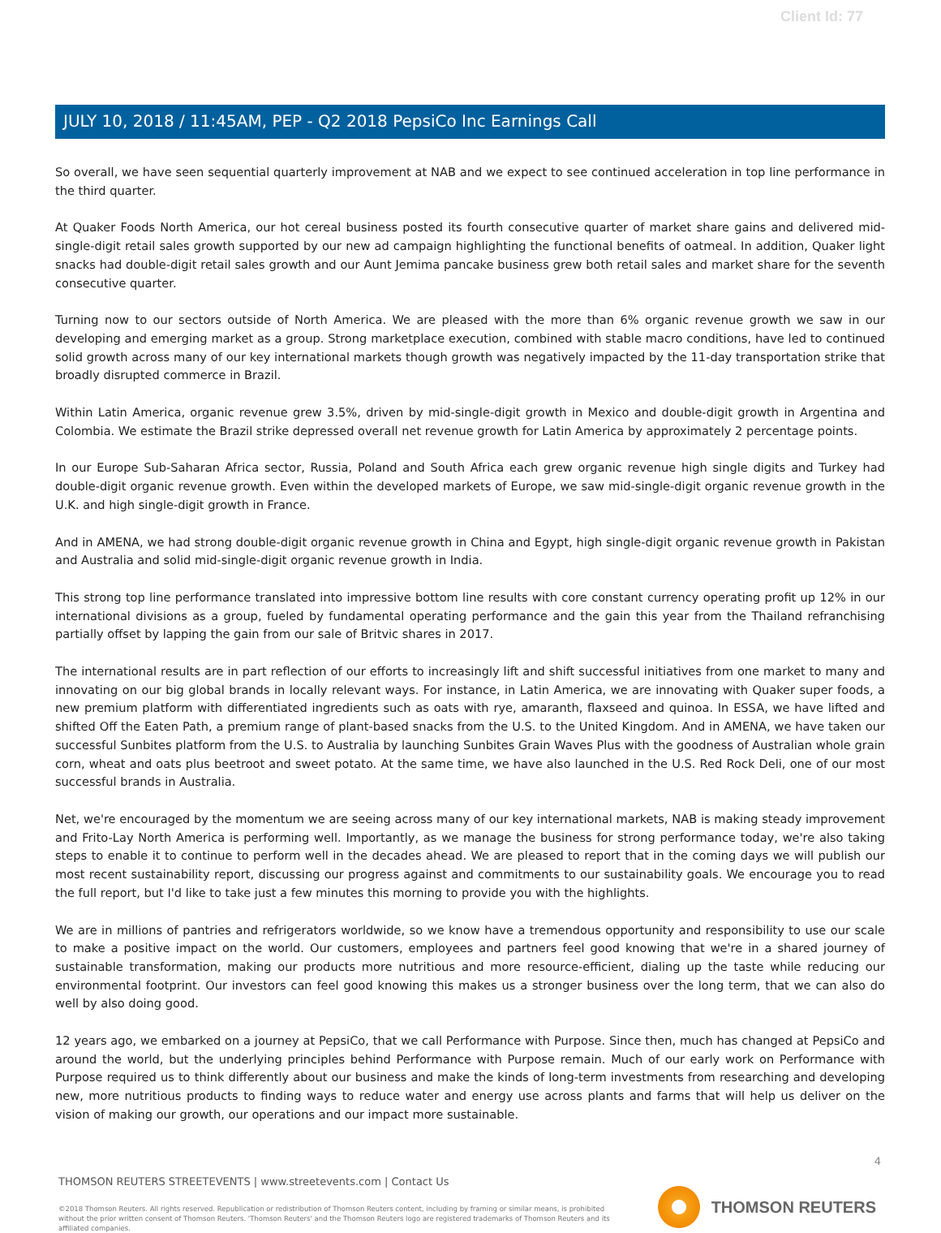Client Id: 77
JULY 10, 2018 / 11:45AM, PEP - Q2 2018 PepsiCo Inc Earnings Call
So overall, we have seen sequential quarterly improvement at NAB and we expect to see continued acceleration in top line performance in the third quarter.
At Quaker Foods North America, our hot cereal business posted its fourth consecutive quarter of market share gains and delivered mid-single-digit retail sales growth supported by our new ad campaign highlighting the functional benefits of oatmeal. In addition, Quaker light snacks had double-digit retail sales growth and our Aunt Jemima pancake business grew both retail sales and market share for the seventh consecutive quarter.
Turning now to our sectors outside of North America. We are pleased with the more than 6% organic revenue growth we saw in our developing and emerging market as a group. Strong marketplace execution, combined with stable macro conditions, have led to continued solid growth across many of our key international markets though growth was negatively impacted by the 11-day transportation strike that broadly disrupted commerce in Brazil.
Within Latin America, organic revenue grew 3.5%, driven by mid-single-digit growth in Mexico and double-digit growth in Argentina and Colombia. We estimate the Brazil strike depressed overall net revenue growth for Latin America by approximately 2 percentage points.
In our Europe Sub-Saharan Africa sector, Russia, Poland and South Africa each grew organic revenue high single digits and Turkey had double-digit organic revenue growth. Even within the developed markets of Europe, we saw mid-single-digit organic revenue growth in the U.K. and high single-digit growth in France.
And in AMENA, we had strong double-digit organic revenue growth in China and Egypt, high single-digit organic revenue growth in Pakistan and Australia and solid mid-single-digit organic revenue growth in India.
This strong top line performance translated into impressive bottom line results with core constant currency operating profit up 12% in our international divisions as a group, fueled by fundamental operating performance and the gain this year from the Thailand refranchising partially offset by lapping the gain from our sale of Britvic shares in 2017.
The international results are in part reflection of our efforts to increasingly lift and shift successful initiatives from one market to many and innovating on our big global brands in locally relevant ways. For instance, in Latin America, we are innovating with Quaker super foods, a new premium platform with differentiated ingredients such as oats with rye, amaranth, flaxseed and quinoa. In ESSA, we have lifted and shifted Off the Eaten Path, a premium range of plant-based snacks from the U.S. to the United Kingdom. And in AMENA, we have taken our successful Sunbites platform from the U.S. to Australia by launching Sunbites Grain Waves Plus with the goodness of Australian whole grain corn, wheat and oats plus beetroot and sweet potato. At the same time, we have also launched in the U.S. Red Rock Deli, one of our most successful brands in Australia.
Net, we're encouraged by the momentum we are seeing across many of our key international markets, NAB is making steady improvement and Frito-Lay North America is performing well. Importantly, as we manage the business for strong performance today, we're also taking steps to enable it to continue to perform well in the decades ahead. We are pleased to report that in the coming days we will publish our most recent sustainability report, discussing our progress against and commitments to our sustainability goals. We encourage you to read the full report, but I'd like to take just a few minutes this morning to provide you with the highlights.
We are in millions of pantries and refrigerators worldwide, so we know have a tremendous opportunity and responsibility to use our scale to make a positive impact on the world. Our customers, employees and partners feel good knowing that we're in a shared journey of sustainable transformation, making our products more nutritious and more resource-efficient, dialing up the taste while reducing our environmental footprint. Our investors can feel good knowing this makes us a stronger business over the long term, that we can also do well by also doing good.
12 years ago, we embarked on a journey at PepsiCo, that we call Performance with Purpose. Since then, much has changed at PepsiCo and around the world, but the underlying principles behind Performance with Purpose remain. Much of our early work on Performance with Purpose required us to think differently about our business and make the kinds of long-term investments from researching and developing new, more nutritious products to finding ways to reduce water and energy use across plants and farms that will help us deliver on the vision of making our growth, our operations and our impact more sustainable.
4
THOMSON REUTERS STREETEVENTS | www.streetevents.com | Contact Us
©2018 Thomson Reuters. All rights reserved. Republication or redistribution of Thomson Reuters content, including by framing or similar means, is prohibited without the prior written consent of Thomson Reuters. 'Thomson Reuters' and the Thomson Reuters logo are registered trademarks of Thomson Reuters and its affiliated companies.
THOMSON REUTERS